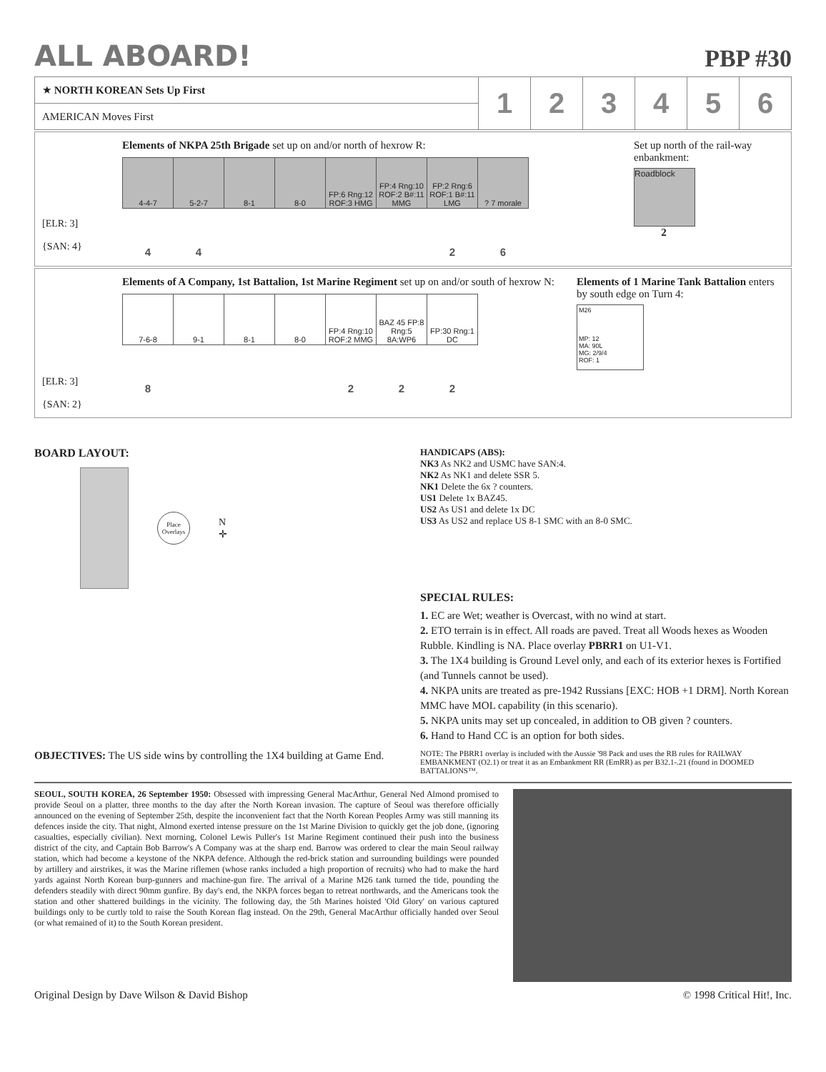ALL ABOARD!
PBP #30
| ★ NORTH KOREAN Sets Up First | 1 | 2 | 3 | 4 | 5 | 6 |
| AMERICAN Moves First | | | | | | |
[ELR: 3]
{SAN: 4}
Elements of NKPA 25th Brigade set up on and/or north of hexrow R:
| 4-4-7 | 5-2-7 | 8-1 | 8-0 | FP:6 Rng:12 ROF:3 HMG | FP:4 Rng:10 ROF:2 B#:11 MMG | FP:2 Rng:6 ROF:1 B#:11 LMG | ? 7 morale |
| 4 | 4 | | | | | 2 | 6 |
Set up north of the rail-way enbankment:
Roadblock
2
[ELR: 3]
{SAN: 2}
Elements of A Company, 1st Battalion, 1st Marine Regiment set up on and/or south of hexrow N:
| 7-6-8 | 9-1 | 8-1 | 8-0 | FP:4 Rng:10 ROF:2 MMG | BAZ 45 FP:8 Rng:5 8A:WP6 | FP:30 Rng:1 DC |
| 8 | | | | 2 | 2 | 2 |
Elements of 1 Marine Tank Battalion enters by south edge on Turn 4:
M26
MP: 12
MA: 90L
MG: 2/9/4
ROF: 1
BOARD LAYOUT:
Place Overlays
N
✛
OBJECTIVES: The US side wins by controlling the 1X4 building at Game End.
HANDICAPS (ABS):
NK3 As NK2 and USMC have SAN:4.
NK2 As NK1 and delete SSR 5.
NK1 Delete the 6x ? counters.
US1 Delete 1x BAZ45.
US2 As US1 and delete 1x DC
US3 As US2 and replace US 8-1 SMC with an 8-0 SMC.
SPECIAL RULES:
1. EC are Wet; weather is Overcast, with no wind at start.
2. ETO terrain is in effect. All roads are paved. Treat all Woods hexes as Wooden Rubble. Kindling is NA. Place overlay PBRR1 on U1-V1.
3. The 1X4 building is Ground Level only, and each of its exterior hexes is Fortified (and Tunnels cannot be used).
4. NKPA units are treated as pre-1942 Russians [EXC: HOB +1 DRM]. North Korean MMC have MOL capability (in this scenario).
5. NKPA units may set up concealed, in addition to OB given ? counters.
6. Hand to Hand CC is an option for both sides.
NOTE: The PBRR1 overlay is included with the Aussie '98 Pack and uses the RB rules for RAILWAY EMBANKMENT (O2.1) or treat it as an Embankment RR (EmRR) as per B32.1-.21 (found in DOOMED BATTALIONS™.
SEOUL, SOUTH KOREA, 26 September 1950: Obsessed with impressing General MacArthur, General Ned Almond promised to provide Seoul on a platter, three months to the day after the North Korean invasion. The capture of Seoul was therefore officially announced on the evening of September 25th, despite the inconvenient fact that the North Korean Peoples Army was still manning its defences inside the city. That night, Almond exerted intense pressure on the 1st Marine Division to quickly get the job done, (ignoring casualties, especially civilian). Next morning, Colonel Lewis Puller's 1st Marine Regiment continued their push into the business district of the city, and Captain Bob Barrow's A Company was at the sharp end. Barrow was ordered to clear the main Seoul railway station, which had become a keystone of the NKPA defence. Although the red-brick station and surrounding buildings were pounded by artillery and airstrikes, it was the Marine riflemen (whose ranks included a high proportion of recruits) who had to make the hard yards against North Korean burp-gunners and machine-gun fire. The arrival of a Marine M26 tank turned the tide, pounding the defenders steadily with direct 90mm gunfire. By day's end, the NKPA forces began to retreat northwards, and the Americans took the station and other shattered buildings in the vicinity. The following day, the 5th Marines hoisted 'Old Glory' on various captured buildings only to be curtly told to raise the South Korean flag instead. On the 29th, General MacArthur officially handed over Seoul (or what remained of it) to the South Korean president.
Original Design by Dave Wilson & David Bishop © 1998 Critical Hit!, Inc.